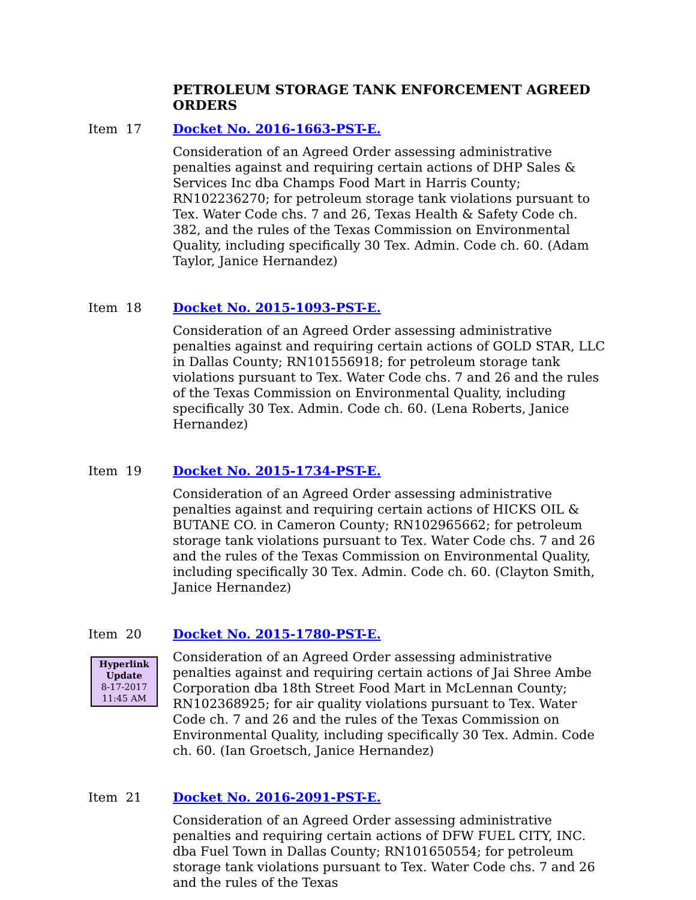PETROLEUM STORAGE TANK ENFORCEMENT AGREED ORDERS
Item 17 Docket No. 2016-1663-PST-E.
Consideration of an Agreed Order assessing administrative penalties against and requiring certain actions of DHP Sales & Services Inc dba Champs Food Mart in Harris County; RN102236270; for petroleum storage tank violations pursuant to Tex. Water Code chs. 7 and 26, Texas Health & Safety Code ch. 382, and the rules of the Texas Commission on Environmental Quality, including specifically 30 Tex. Admin. Code ch. 60. (Adam Taylor, Janice Hernandez)
Item 18 Docket No. 2015-1093-PST-E.
Consideration of an Agreed Order assessing administrative penalties against and requiring certain actions of GOLD STAR, LLC in Dallas County; RN101556918; for petroleum storage tank violations pursuant to Tex. Water Code chs. 7 and 26 and the rules of the Texas Commission on Environmental Quality, including specifically 30 Tex. Admin. Code ch. 60. (Lena Roberts, Janice Hernandez)
Item 19 Docket No. 2015-1734-PST-E.
Consideration of an Agreed Order assessing administrative penalties against and requiring certain actions of HICKS OIL & BUTANE CO. in Cameron County; RN102965662; for petroleum storage tank violations pursuant to Tex. Water Code chs. 7 and 26 and the rules of the Texas Commission on Environmental Quality, including specifically 30 Tex. Admin. Code ch. 60. (Clayton Smith, Janice Hernandez)
Item 20
Hyperlink
Update
8-17-2017
11:45 AM
Docket No. 2015-1780-PST-E.
Consideration of an Agreed Order assessing administrative penalties against and requiring certain actions of Jai Shree Ambe Corporation dba 18th Street Food Mart in McLennan County; RN102368925; for air quality violations pursuant to Tex. Water Code ch. 7 and 26 and the rules of the Texas Commission on Environmental Quality, including specifically 30 Tex. Admin. Code ch. 60. (Ian Groetsch, Janice Hernandez)
Item 21 Docket No. 2016-2091-PST-E.
Consideration of an Agreed Order assessing administrative penalties and requiring certain actions of DFW FUEL CITY, INC. dba Fuel Town in Dallas County; RN101650554; for petroleum storage tank violations pursuant to Tex. Water Code chs. 7 and 26 and the rules of the Texas